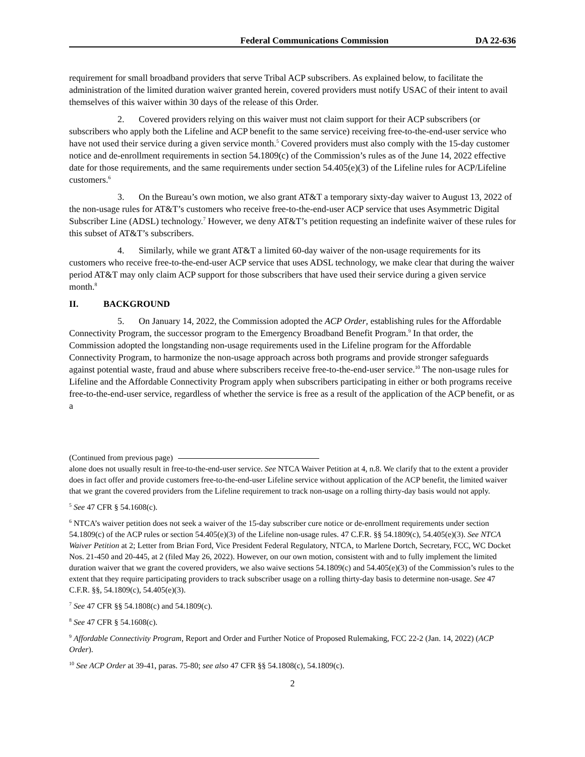Federal Communications Commission DA 22-636
requirement for small broadband providers that serve Tribal ACP subscribers. As explained below, to facilitate the administration of the limited duration waiver granted herein, covered providers must notify USAC of their intent to avail themselves of this waiver within 30 days of the release of this Order.
2. Covered providers relying on this waiver must not claim support for their ACP subscribers (or subscribers who apply both the Lifeline and ACP benefit to the same service) receiving free-to-the-end-user service who have not used their service during a given service month.<sup>5</sup> Covered providers must also comply with the 15-day customer notice and de-enrollment requirements in section 54.1809(c) of the Commission’s rules as of the June 14, 2022 effective date for those requirements, and the same requirements under section 54.405(e)(3) of the Lifeline rules for ACP/Lifeline customers.<sup>6</sup>
3. On the Bureau’s own motion, we also grant AT&T a temporary sixty-day waiver to August 13, 2022 of the non-usage rules for AT&T’s customers who receive free-to-the-end-user ACP service that uses Asymmetric Digital Subscriber Line (ADSL) technology.<sup>7</sup> However, we deny AT&T’s petition requesting an indefinite waiver of these rules for this subset of AT&T’s subscribers.
4. Similarly, while we grant AT&T a limited 60-day waiver of the non-usage requirements for its customers who receive free-to-the-end-user ACP service that uses ADSL technology, we make clear that during the waiver period AT&T may only claim ACP support for those subscribers that have used their service during a given service month.<sup>8</sup>
II. BACKGROUND
5. On January 14, 2022, the Commission adopted the ACP Order, establishing rules for the Affordable Connectivity Program, the successor program to the Emergency Broadband Benefit Program.<sup>9</sup> In that order, the Commission adopted the longstanding non-usage requirements used in the Lifeline program for the Affordable Connectivity Program, to harmonize the non-usage approach across both programs and provide stronger safeguards against potential waste, fraud and abuse where subscribers receive free-to-the-end-user service.<sup>10</sup> The non-usage rules for Lifeline and the Affordable Connectivity Program apply when subscribers participating in either or both programs receive free-to-the-end-user service, regardless of whether the service is free as a result of the application of the ACP benefit, or as a
(Continued from previous page)
alone does not usually result in free-to-the-end-user service. See NTCA Waiver Petition at 4, n.8. We clarify that to the extent a provider does in fact offer and provide customers free-to-the-end-user Lifeline service without application of the ACP benefit, the limited waiver that we grant the covered providers from the Lifeline requirement to track non-usage on a rolling thirty-day basis would not apply.
<sup>5</sup> See 47 CFR § 54.1608(c).
<sup>6</sup> NTCA’s waiver petition does not seek a waiver of the 15-day subscriber cure notice or de-enrollment requirements under section 54.1809(c) of the ACP rules or section 54.405(e)(3) of the Lifeline non-usage rules. 47 C.F.R. §§ 54.1809(c), 54.405(e)(3). See NTCA Waiver Petition at 2; Letter from Brian Ford, Vice President Federal Regulatory, NTCA, to Marlene Dortch, Secretary, FCC, WC Docket Nos. 21-450 and 20-445, at 2 (filed May 26, 2022). However, on our own motion, consistent with and to fully implement the limited duration waiver that we grant the covered providers, we also waive sections 54.1809(c) and 54.405(e)(3) of the Commission’s rules to the extent that they require participating providers to track subscriber usage on a rolling thirty-day basis to determine non-usage. See 47 C.F.R. §§, 54.1809(c), 54.405(e)(3).
<sup>7</sup> See 47 CFR §§ 54.1808(c) and 54.1809(c).
<sup>8</sup> See 47 CFR § 54.1608(c).
<sup>9</sup> Affordable Connectivity Program, Report and Order and Further Notice of Proposed Rulemaking, FCC 22-2 (Jan. 14, 2022) (ACP Order).
<sup>10</sup> See ACP Order at 39-41, paras. 75-80; see also 47 CFR §§ 54.1808(c), 54.1809(c).
2